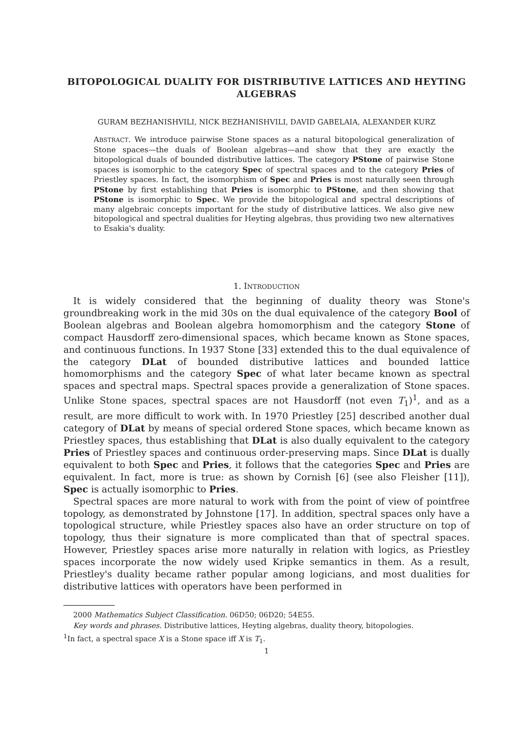BITOPOLOGICAL DUALITY FOR DISTRIBUTIVE LATTICES AND HEYTING ALGEBRAS
GURAM BEZHANISHVILI, NICK BEZHANISHVILI, DAVID GABELAIA, ALEXANDER KURZ
ABSTRACT. We introduce pairwise Stone spaces as a natural bitopological generalization of Stone spaces—the duals of Boolean algebras—and show that they are exactly the bitopological duals of bounded distributive lattices. The category PStone of pairwise Stone spaces is isomorphic to the category Spec of spectral spaces and to the category Pries of Priestley spaces. In fact, the isomorphism of Spec and Pries is most naturally seen through PStone by first establishing that Pries is isomorphic to PStone, and then showing that PStone is isomorphic to Spec. We provide the bitopological and spectral descriptions of many algebraic concepts important for the study of distributive lattices. We also give new bitopological and spectral dualities for Heyting algebras, thus providing two new alternatives to Esakia's duality.
1. INTRODUCTION
It is widely considered that the beginning of duality theory was Stone's groundbreaking work in the mid 30s on the dual equivalence of the category Bool of Boolean algebras and Boolean algebra homomorphism and the category Stone of compact Hausdorff zero-dimensional spaces, which became known as Stone spaces, and continuous functions. In 1937 Stone [33] extended this to the dual equivalence of the category DLat of bounded distributive lattices and bounded lattice homomorphisms and the category Spec of what later became known as spectral spaces and spectral maps. Spectral spaces provide a generalization of Stone spaces. Unlike Stone spaces, spectral spaces are not Hausdorff (not even T<sub>1</sub>)<sup>1</sup>, and as a result, are more difficult to work with. In 1970 Priestley [25] described another dual category of DLat by means of special ordered Stone spaces, which became known as Priestley spaces, thus establishing that DLat is also dually equivalent to the category Pries of Priestley spaces and continuous order-preserving maps. Since DLat is dually equivalent to both Spec and Pries, it follows that the categories Spec and Pries are equivalent. In fact, more is true: as shown by Cornish [6] (see also Fleisher [11]), Spec is actually isomorphic to Pries.
Spectral spaces are more natural to work with from the point of view of pointfree topology, as demonstrated by Johnstone [17]. In addition, spectral spaces only have a topological structure, while Priestley spaces also have an order structure on top of topology, thus their signature is more complicated than that of spectral spaces. However, Priestley spaces arise more naturally in relation with logics, as Priestley spaces incorporate the now widely used Kripke semantics in them. As a result, Priestley's duality became rather popular among logicians, and most dualities for distributive lattices with operators have been performed in
2000 Mathematics Subject Classification. 06D50; 06D20; 54E55.
Key words and phrases. Distributive lattices, Heyting algebras, duality theory, bitopologies.
<sup>1</sup> In fact, a spectral space X is a Stone space iff X is T<sub>1</sub>.
1